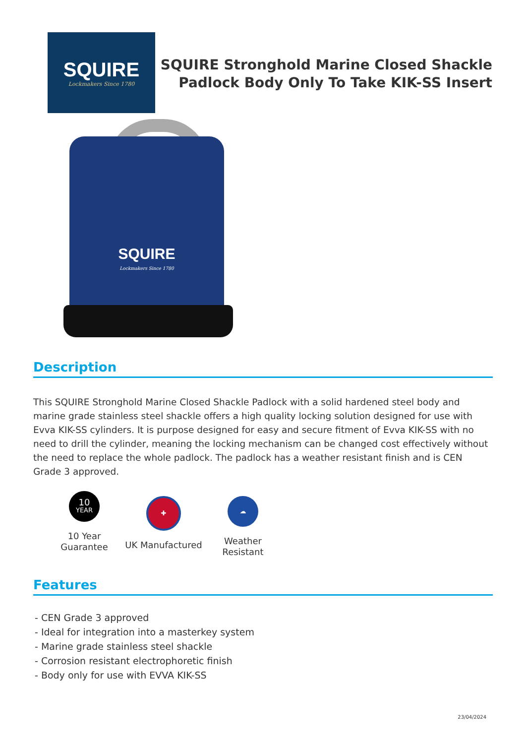SQUIRE
Lockmakers Since 1780
SQUIRE Stronghold Marine Closed Shackle Padlock Body Only To Take KIK-SS Insert
SQUIRE
Lockmakers Since 1780
Description
This SQUIRE Stronghold Marine Closed Shackle Padlock with a solid hardened steel body and marine grade stainless steel shackle offers a high quality locking solution designed for use with Evva KIK-SS cylinders. It is purpose designed for easy and secure fitment of Evva KIK-SS with no need to drill the cylinder, meaning the locking mechanism can be changed cost effectively without the need to replace the whole padlock. The padlock has a weather resistant finish and is CEN Grade 3 approved.
10
YEAR
10 Year
Guarantee
✚
UK Manufactured
☁
Weather Resistant
Features
- CEN Grade 3 approved
- Ideal for integration into a masterkey system
- Marine grade stainless steel shackle
- Corrosion resistant electrophoretic finish
- Body only for use with EVVA KIK-SS
23/04/2024